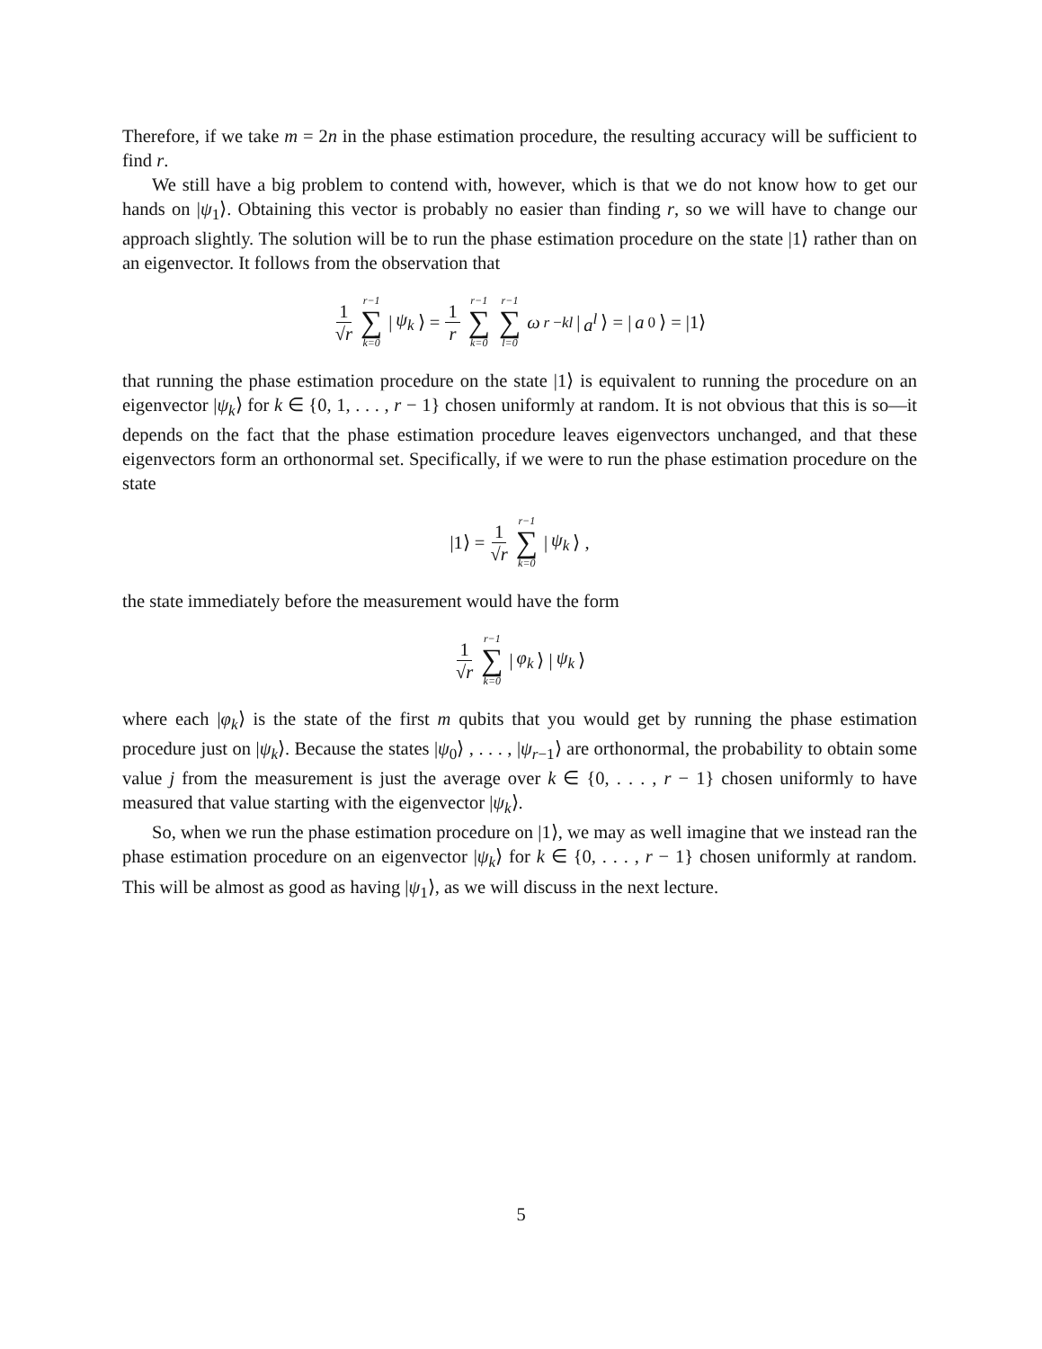Therefore, if we take m = 2n in the phase estimation procedure, the resulting accuracy will be sufficient to find r.
We still have a big problem to contend with, however, which is that we do not know how to get our hands on |ψ<sub>1</sub>⟩. Obtaining this vector is probably no easier than finding r, so we will have to change our approach slightly. The solution will be to run the phase estimation procedure on the state |1⟩ rather than on an eigenvector. It follows from the observation that
1 √r r−1 ∑ k=0 | ψ<sub>k</sub> ⟩ = 1 r r−1 ∑ k=0 r−1 ∑ l=0 ω<sub>r</sub><sup>−kl</sup> | a<sup>l</sup> ⟩ = | a<sup>0</sup>⟩ = |1⟩
that running the phase estimation procedure on the state |1⟩ is equivalent to running the procedure on an eigenvector |ψ<sub>k</sub>⟩ for k ∈ {0, 1, . . . , r − 1} chosen uniformly at random. It is not obvious that this is so—it depends on the fact that the phase estimation procedure leaves eigenvectors unchanged, and that these eigenvectors form an orthonormal set. Specifically, if we were to run the phase estimation procedure on the state
|1⟩ = 1 √r r−1 ∑ k=0 | ψ<sub>k</sub> ⟩ ,
the state immediately before the measurement would have the form
1 √r r−1 ∑ k=0 | φ<sub>k</sub> ⟩ | ψ<sub>k</sub> ⟩
where each |φ<sub>k</sub>⟩ is the state of the first m qubits that you would get by running the phase estimation procedure just on |ψ<sub>k</sub>⟩. Because the states |ψ<sub>0</sub>⟩ , . . . , |ψ<sub>r−1</sub>⟩ are orthonormal, the probability to obtain some value j from the measurement is just the average over k ∈ {0, . . . , r − 1} chosen uniformly to have measured that value starting with the eigenvector |ψ<sub>k</sub>⟩.
So, when we run the phase estimation procedure on |1⟩, we may as well imagine that we instead ran the phase estimation procedure on an eigenvector |ψ<sub>k</sub>⟩ for k ∈ {0, . . . , r − 1} chosen uniformly at random. This will be almost as good as having |ψ<sub>1</sub>⟩, as we will discuss in the next lecture.
5